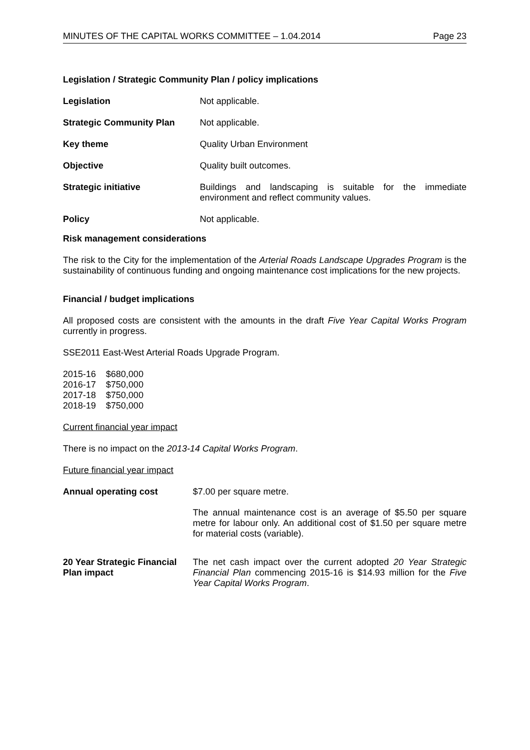MINUTES OF THE CAPITAL WORKS COMMITTEE – 1.04.2014 Page 23
Legislation / Strategic Community Plan / policy implications
| Legislation | Not applicable. |
| Strategic Community Plan | Not applicable. |
| Key theme | Quality Urban Environment |
| Objective | Quality built outcomes. |
| Strategic initiative | Buildings and landscaping is suitable for the immediate environment and reflect community values. |
| Policy | Not applicable. |
Risk management considerations
The risk to the City for the implementation of the Arterial Roads Landscape Upgrades Program is the sustainability of continuous funding and ongoing maintenance cost implications for the new projects.
Financial / budget implications
All proposed costs are consistent with the amounts in the draft Five Year Capital Works Program currently in progress.
SSE2011 East-West Arterial Roads Upgrade Program.
| 2015-16 | $680,000 |
| 2016-17 | $750,000 |
| 2017-18 | $750,000 |
| 2018-19 | $750,000 |
Current financial year impact
There is no impact on the 2013-14 Capital Works Program.
Future financial year impact
| Annual operating cost | $7.00 per square metre. The annual maintenance cost is an average of $5.50 per square metre for labour only. An additional cost of $1.50 per square metre for material costs (variable). |
| 20 Year Strategic Financial Plan impact | The net cash impact over the current adopted 20 Year Strategic Financial Plan commencing 2015-16 is $14.93 million for the Five Year Capital Works Program . |